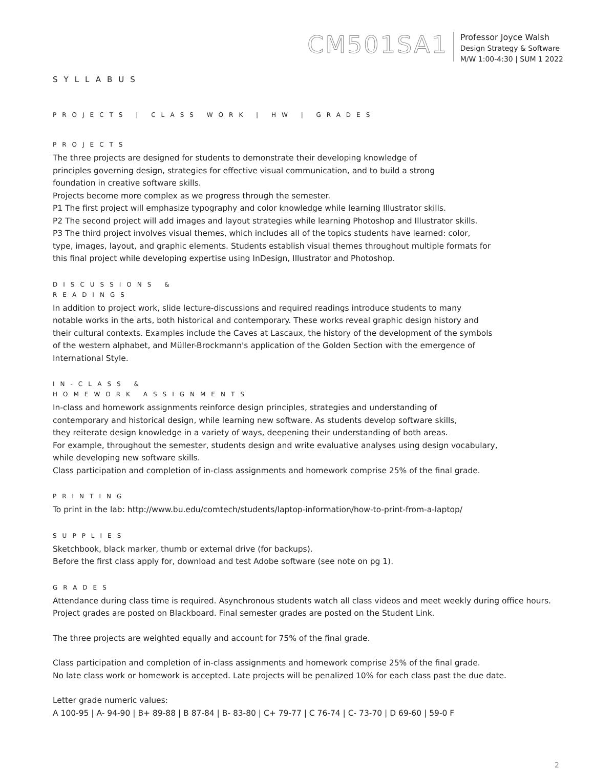CM501SA1
Professor Joyce Walsh
Design Strategy & Software
M/W 1:00-4:30 | SUM 1 2022
SYLLABUS
PROJECTS | CLASS WORK | HW | GRADES
PROJECTS
The three projects are designed for students to demonstrate their developing knowledge of
principles governing design, strategies for effective visual communication, and to build a strong
foundation in creative software skills.
Projects become more complex as we progress through the semester.
P1 The first project will emphasize typography and color knowledge while learning Illustrator skills.
P2 The second project will add images and layout strategies while learning Photoshop and Illustrator skills.
P3 The third project involves visual themes, which includes all of the topics students have learned: color,
type, images, layout, and graphic elements. Students establish visual themes throughout multiple formats for
this final project while developing expertise using InDesign, Illustrator and Photoshop.
DISCUSSIONS &
READINGS
In addition to project work, slide lecture-discussions and required readings introduce students to many
notable works in the arts, both historical and contemporary. These works reveal graphic design history and
their cultural contexts. Examples include the Caves at Lascaux, the history of the development of the symbols
of the western alphabet, and Müller-Brockmann's application of the Golden Section with the emergence of
International Style.
IN-CLASS &
HOMEWORK ASSIGNMENTS
In-class and homework assignments reinforce design principles, strategies and understanding of
contemporary and historical design, while learning new software. As students develop software skills,
they reiterate design knowledge in a variety of ways, deepening their understanding of both areas.
For example, throughout the semester, students design and write evaluative analyses using design vocabulary,
while developing new software skills.
Class participation and completion of in-class assignments and homework comprise 25% of the final grade.
PRINTING
To print in the lab: http://www.bu.edu/comtech/students/laptop-information/how-to-print-from-a-laptop/
SUPPLIES
Sketchbook, black marker, thumb or external drive (for backups).
Before the first class apply for, download and test Adobe software (see note on pg 1).
GRADES
Attendance during class time is required. Asynchronous students watch all class videos and meet weekly during office hours.
Project grades are posted on Blackboard. Final semester grades are posted on the Student Link.
The three projects are weighted equally and account for 75% of the final grade.
Class participation and completion of in-class assignments and homework comprise 25% of the final grade.
No late class work or homework is accepted. Late projects will be penalized 10% for each class past the due date.
Letter grade numeric values:
A 100-95 | A- 94-90 | B+ 89-88 | B 87-84 | B- 83-80 | C+ 79-77 | C 76-74 | C- 73-70 | D 69-60 | 59-0 F
2